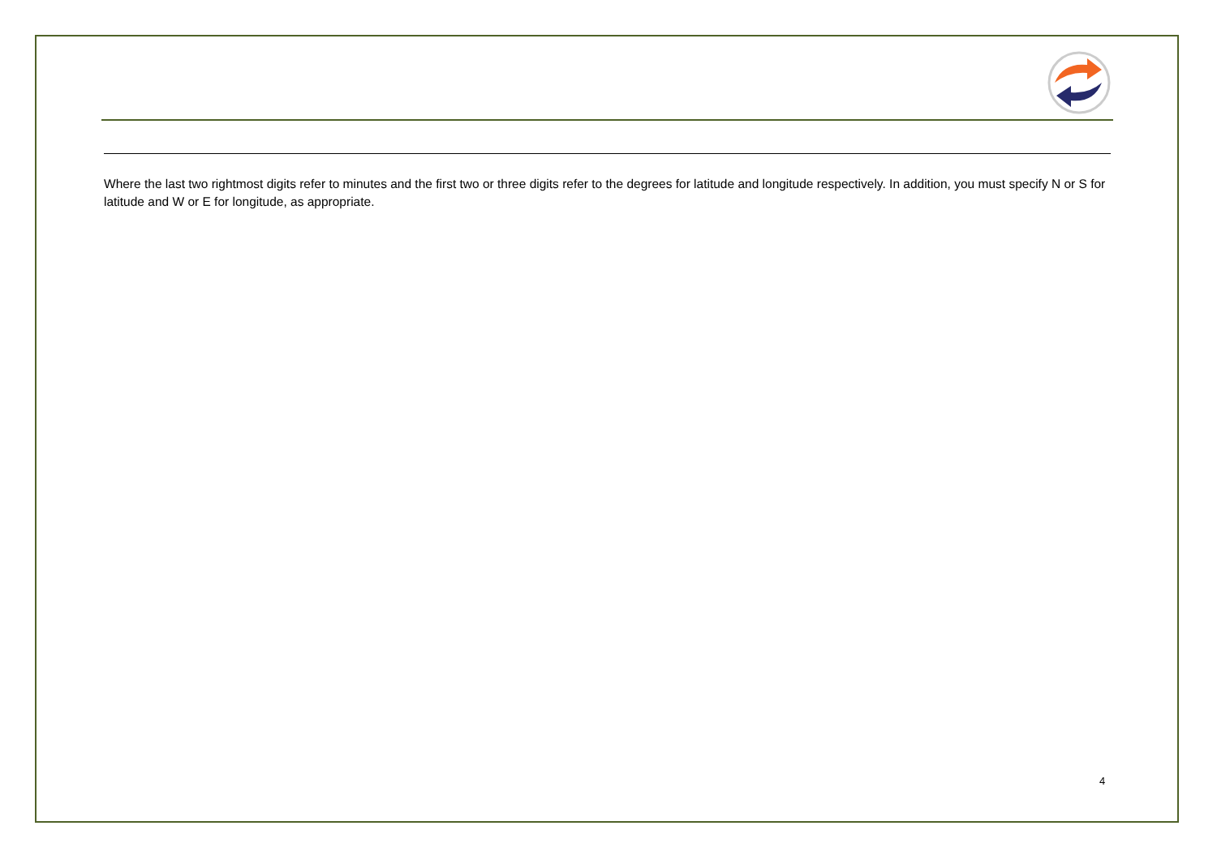Where the last two rightmost digits refer to minutes and the first two or three digits refer to the degrees for latitude and longitude respectively. In addition, you must specify N or S for latitude and W or E for longitude, as appropriate.
4